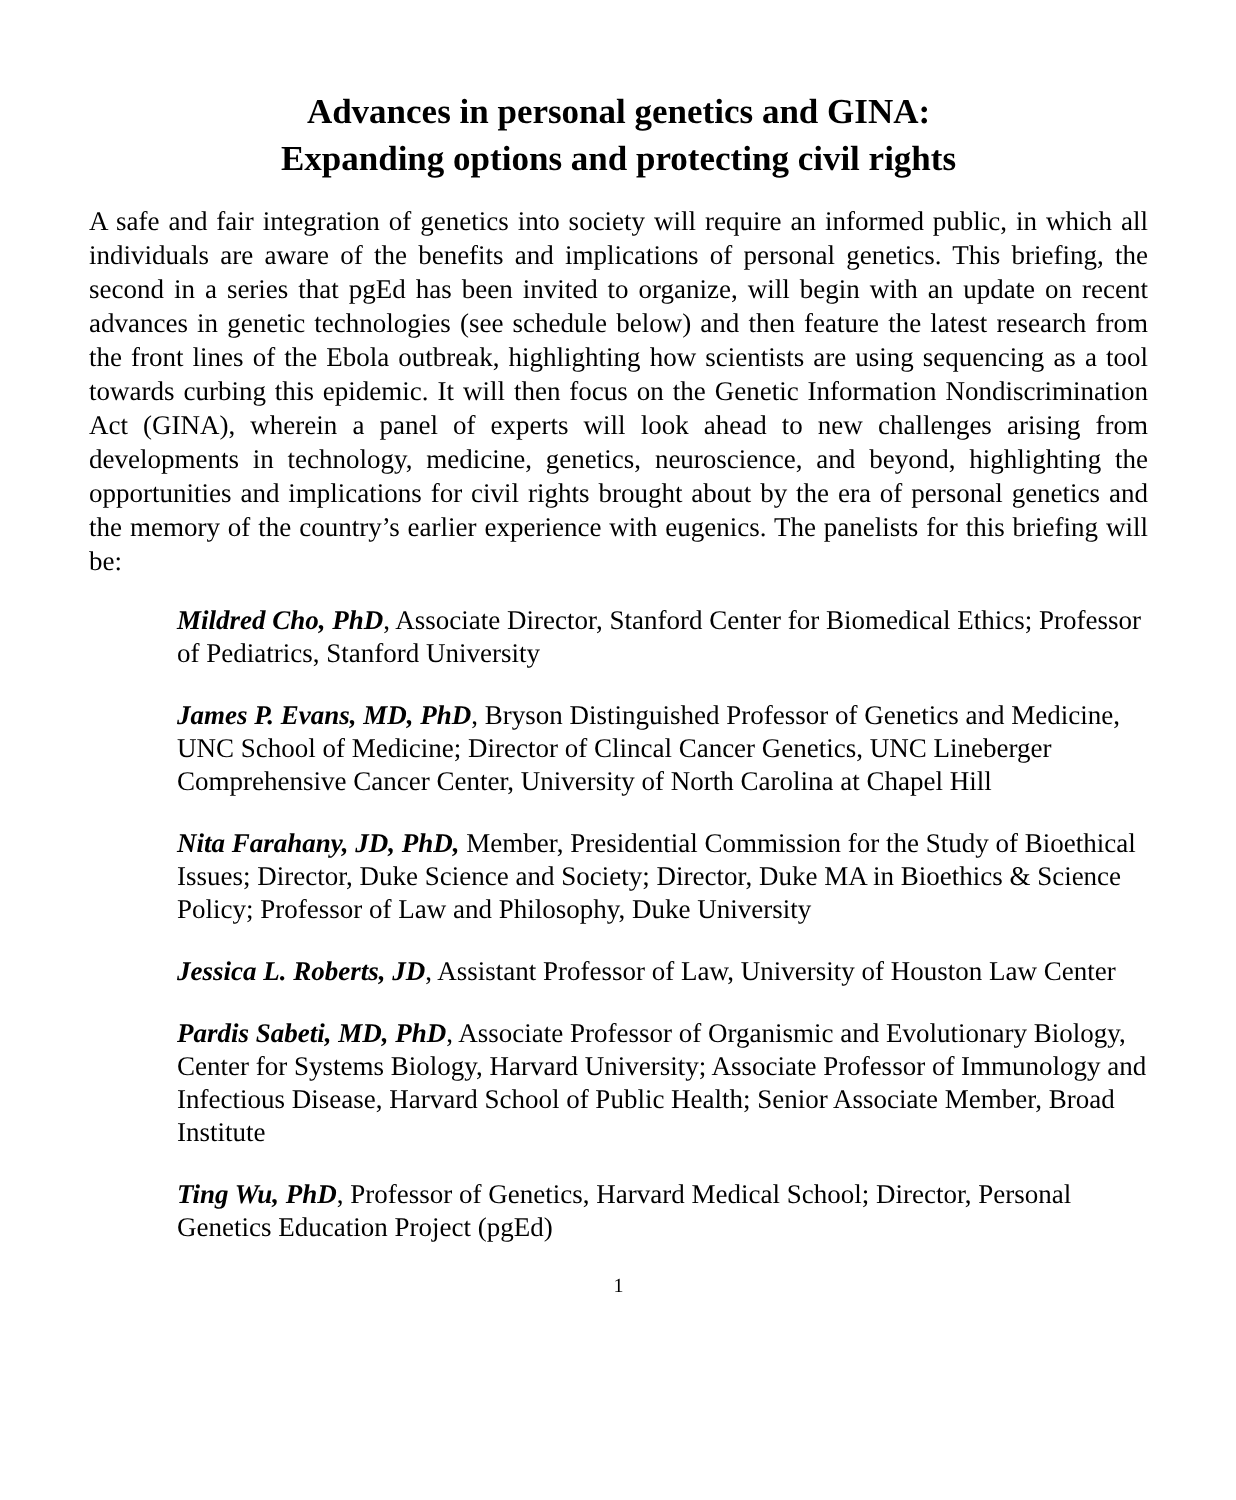Advances in personal genetics and GINA:
Expanding options and protecting civil rights
A safe and fair integration of genetics into society will require an informed public, in which all individuals are aware of the benefits and implications of personal genetics. This briefing, the second in a series that pgEd has been invited to organize, will begin with an update on recent advances in genetic technologies (see schedule below) and then feature the latest research from the front lines of the Ebola outbreak, highlighting how scientists are using sequencing as a tool towards curbing this epidemic. It will then focus on the Genetic Information Nondiscrimination Act (GINA), wherein a panel of experts will look ahead to new challenges arising from developments in technology, medicine, genetics, neuroscience, and beyond, highlighting the opportunities and implications for civil rights brought about by the era of personal genetics and the memory of the country’s earlier experience with eugenics. The panelists for this briefing will be:
Mildred Cho, PhD, Associate Director, Stanford Center for Biomedical Ethics; Professor of Pediatrics, Stanford University
James P. Evans, MD, PhD, Bryson Distinguished Professor of Genetics and Medicine, UNC School of Medicine; Director of Clincal Cancer Genetics, UNC Lineberger Comprehensive Cancer Center, University of North Carolina at Chapel Hill
Nita Farahany, JD, PhD, Member, Presidential Commission for the Study of Bioethical Issues; Director, Duke Science and Society; Director, Duke MA in Bioethics & Science Policy; Professor of Law and Philosophy, Duke University
Jessica L. Roberts, JD, Assistant Professor of Law, University of Houston Law Center
Pardis Sabeti, MD, PhD, Associate Professor of Organismic and Evolutionary Biology, Center for Systems Biology, Harvard University; Associate Professor of Immunology and Infectious Disease, Harvard School of Public Health; Senior Associate Member, Broad Institute
Ting Wu, PhD, Professor of Genetics, Harvard Medical School; Director, Personal Genetics Education Project (pgEd)
1